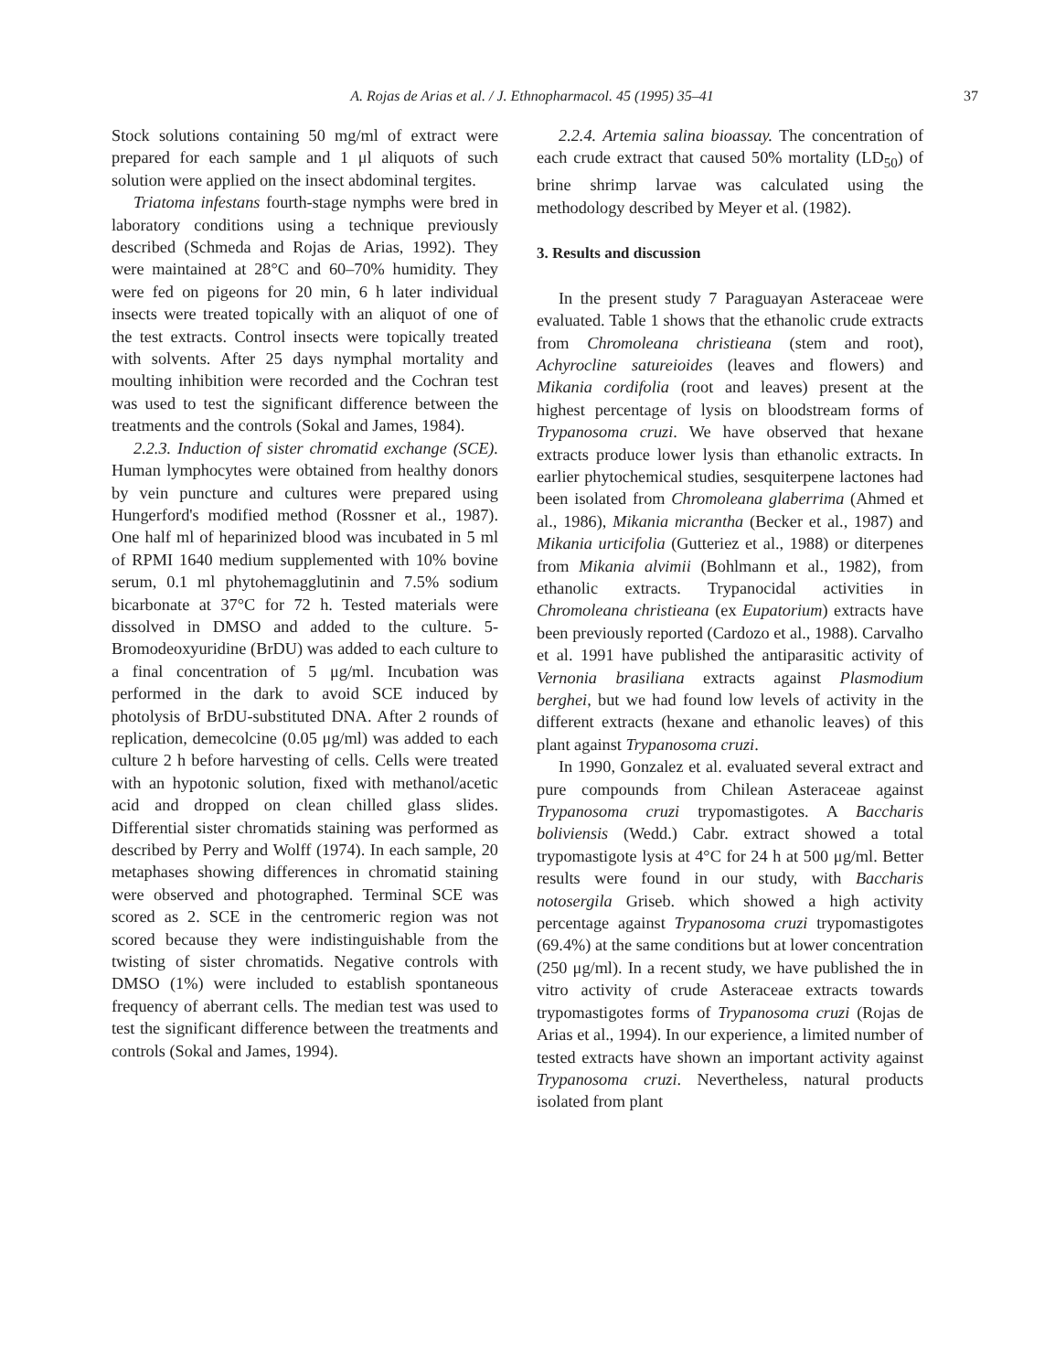A. Rojas de Arias et al. / J. Ethnopharmacol. 45 (1995) 35–41 37
Stock solutions containing 50 mg/ml of extract were prepared for each sample and 1 μl aliquots of such solution were applied on the insect abdominal tergites.
Triatoma infestans fourth-stage nymphs were bred in laboratory conditions using a technique previously described (Schmeda and Rojas de Arias, 1992). They were maintained at 28°C and 60–70% humidity. They were fed on pigeons for 20 min, 6 h later individual insects were treated topically with an aliquot of one of the test extracts. Control insects were topically treated with solvents. After 25 days nymphal mortality and moulting inhibition were recorded and the Cochran test was used to test the significant difference between the treatments and the controls (Sokal and James, 1984).
2.2.3. Induction of sister chromatid exchange (SCE). Human lymphocytes were obtained from healthy donors by vein puncture and cultures were prepared using Hungerford's modified method (Rossner et al., 1987). One half ml of heparinized blood was incubated in 5 ml of RPMI 1640 medium supplemented with 10% bovine serum, 0.1 ml phytohemagglutinin and 7.5% sodium bicarbonate at 37°C for 72 h. Tested materials were dissolved in DMSO and added to the culture. 5-Bromodeoxyuridine (BrDU) was added to each culture to a final concentration of 5 μg/ml. Incubation was performed in the dark to avoid SCE induced by photolysis of BrDU-substituted DNA. After 2 rounds of replication, demecolcine (0.05 μg/ml) was added to each culture 2 h before harvesting of cells. Cells were treated with an hypotonic solution, fixed with methanol/acetic acid and dropped on clean chilled glass slides. Differential sister chromatids staining was performed as described by Perry and Wolff (1974). In each sample, 20 metaphases showing differences in chromatid staining were observed and photographed. Terminal SCE was scored as 2. SCE in the centromeric region was not scored because they were indistinguishable from the twisting of sister chromatids. Negative controls with DMSO (1%) were included to establish spontaneous frequency of aberrant cells. The median test was used to test the significant difference between the treatments and controls (Sokal and James, 1994).
2.2.4. Artemia salina bioassay. The concentration of each crude extract that caused 50% mortality (LD<sub>50</sub>) of brine shrimp larvae was calculated using the methodology described by Meyer et al. (1982).
3. Results and discussion
In the present study 7 Paraguayan Asteraceae were evaluated. Table 1 shows that the ethanolic crude extracts from Chromoleana christieana (stem and root), Achyrocline satureioides (leaves and flowers) and Mikania cordifolia (root and leaves) present at the highest percentage of lysis on bloodstream forms of Trypanosoma cruzi. We have observed that hexane extracts produce lower lysis than ethanolic extracts. In earlier phytochemical studies, sesquiterpene lactones had been isolated from Chromoleana glaberrima (Ahmed et al., 1986), Mikania micrantha (Becker et al., 1987) and Mikania urticifolia (Gutteriez et al., 1988) or diterpenes from Mikania alvimii (Bohlmann et al., 1982), from ethanolic extracts. Trypanocidal activities in Chromoleana christieana (ex Eupatorium) extracts have been previously reported (Cardozo et al., 1988). Carvalho et al. 1991 have published the antiparasitic activity of Vernonia brasiliana extracts against Plasmodium berghei, but we had found low levels of activity in the different extracts (hexane and ethanolic leaves) of this plant against Trypanosoma cruzi.
In 1990, Gonzalez et al. evaluated several extract and pure compounds from Chilean Asteraceae against Trypanosoma cruzi trypomastigotes. A Baccharis boliviensis (Wedd.) Cabr. extract showed a total trypomastigote lysis at 4°C for 24 h at 500 μg/ml. Better results were found in our study, with Baccharis notosergila Griseb. which showed a high activity percentage against Trypanosoma cruzi trypomastigotes (69.4%) at the same conditions but at lower concentration (250 μg/ml). In a recent study, we have published the in vitro activity of crude Asteraceae extracts towards trypomastigotes forms of Trypanosoma cruzi (Rojas de Arias et al., 1994). In our experience, a limited number of tested extracts have shown an important activity against Trypanosoma cruzi. Nevertheless, natural products isolated from plant